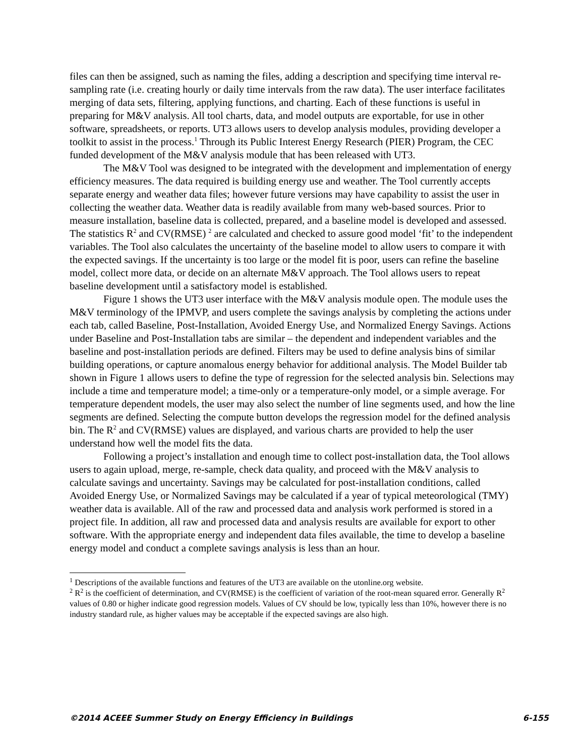files can then be assigned, such as naming the files, adding a description and specifying time interval re-sampling rate (i.e. creating hourly or daily time intervals from the raw data). The user interface facilitates merging of data sets, filtering, applying functions, and charting. Each of these functions is useful in preparing for M&V analysis. All tool charts, data, and model outputs are exportable, for use in other software, spreadsheets, or reports. UT3 allows users to develop analysis modules, providing developer a toolkit to assist in the process.<sup>1</sup> Through its Public Interest Energy Research (PIER) Program, the CEC funded development of the M&V analysis module that has been released with UT3.
The M&V Tool was designed to be integrated with the development and implementation of energy efficiency measures. The data required is building energy use and weather. The Tool currently accepts separate energy and weather data files; however future versions may have capability to assist the user in collecting the weather data. Weather data is readily available from many web-based sources. Prior to measure installation, baseline data is collected, prepared, and a baseline model is developed and assessed. The statistics R<sup>2</sup> and CV(RMSE) <sup>2</sup> are calculated and checked to assure good model ‘fit’ to the independent variables. The Tool also calculates the uncertainty of the baseline model to allow users to compare it with the expected savings. If the uncertainty is too large or the model fit is poor, users can refine the baseline model, collect more data, or decide on an alternate M&V approach. The Tool allows users to repeat baseline development until a satisfactory model is established.
Figure 1 shows the UT3 user interface with the M&V analysis module open. The module uses the M&V terminology of the IPMVP, and users complete the savings analysis by completing the actions under each tab, called Baseline, Post-Installation, Avoided Energy Use, and Normalized Energy Savings. Actions under Baseline and Post-Installation tabs are similar – the dependent and independent variables and the baseline and post-installation periods are defined. Filters may be used to define analysis bins of similar building operations, or capture anomalous energy behavior for additional analysis. The Model Builder tab shown in Figure 1 allows users to define the type of regression for the selected analysis bin. Selections may include a time and temperature model; a time-only or a temperature-only model, or a simple average. For temperature dependent models, the user may also select the number of line segments used, and how the line segments are defined. Selecting the compute button develops the regression model for the defined analysis bin. The R<sup>2</sup> and CV(RMSE) values are displayed, and various charts are provided to help the user understand how well the model fits the data.
Following a project’s installation and enough time to collect post-installation data, the Tool allows users to again upload, merge, re-sample, check data quality, and proceed with the M&V analysis to calculate savings and uncertainty. Savings may be calculated for post-installation conditions, called Avoided Energy Use, or Normalized Savings may be calculated if a year of typical meteorological (TMY) weather data is available. All of the raw and processed data and analysis work performed is stored in a project file. In addition, all raw and processed data and analysis results are available for export to other software. With the appropriate energy and independent data files available, the time to develop a baseline energy model and conduct a complete savings analysis is less than an hour.
<sup>1</sup> Descriptions of the available functions and features of the UT3 are available on the utonline.org website.
<sup>2</sup> R<sup>2</sup> is the coefficient of determination, and CV(RMSE) is the coefficient of variation of the root-mean squared error. Generally R<sup>2</sup> values of 0.80 or higher indicate good regression models. Values of CV should be low, typically less than 10%, however there is no industry standard rule, as higher values may be acceptable if the expected savings are also high.
©2014 ACEEE Summer Study on Energy Efficiency in Buildings 6-155